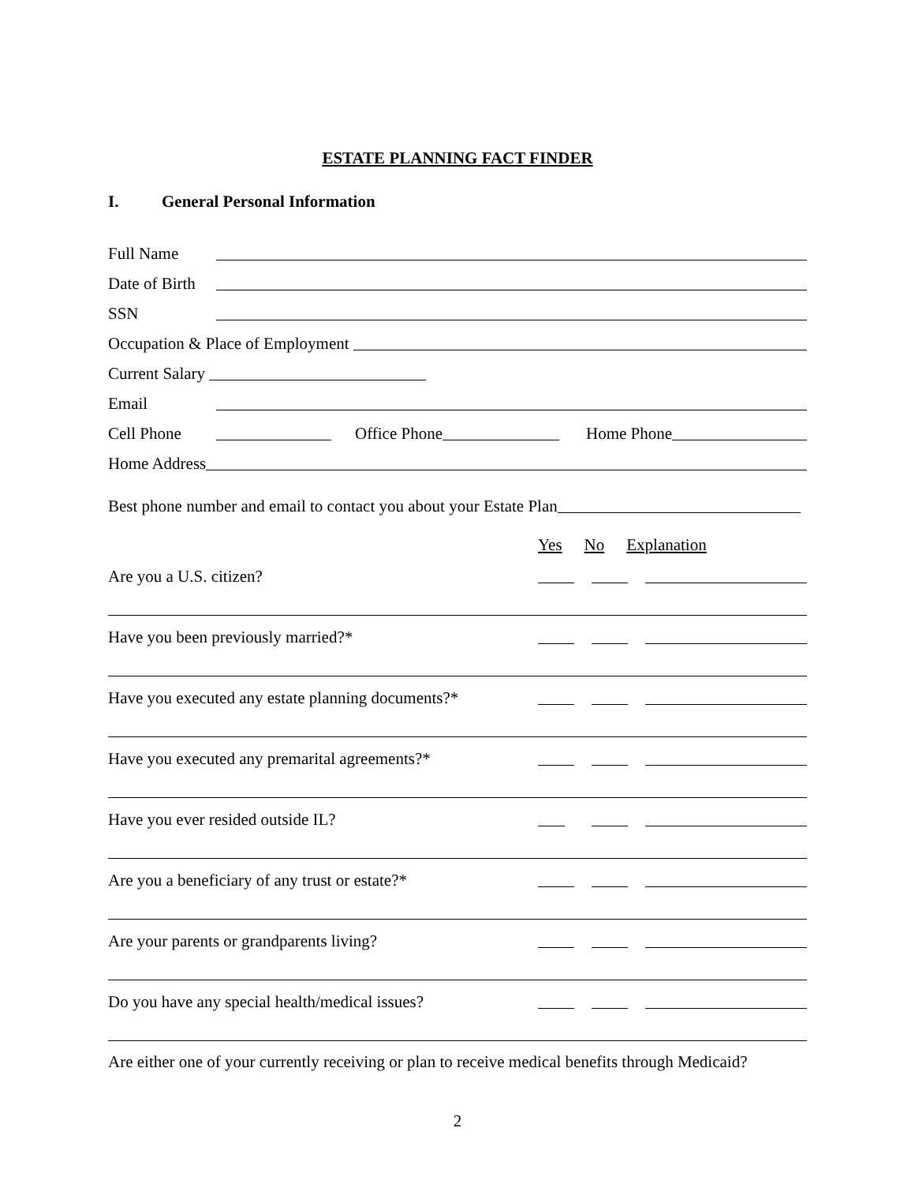ESTATE PLANNING FACT FINDER
I. General Personal Information
Full Name
Date of Birth
SSN
Occupation & Place of Employment
Current Salary
Email
Cell Phone Office Phone Home Phone
Home Address
Best phone number and email to contact you about your Estate Plan
Yes No Explanation
Are you a U.S. citizen?
Have you been previously married?*
Have you executed any estate planning documents?*
Have you executed any premarital agreements?*
Have you ever resided outside IL?
Are you a beneficiary of any trust or estate?*
Are your parents or grandparents living?
Do you have any special health/medical issues?
Are either one of your currently receiving or plan to receive medical benefits through Medicaid?
2